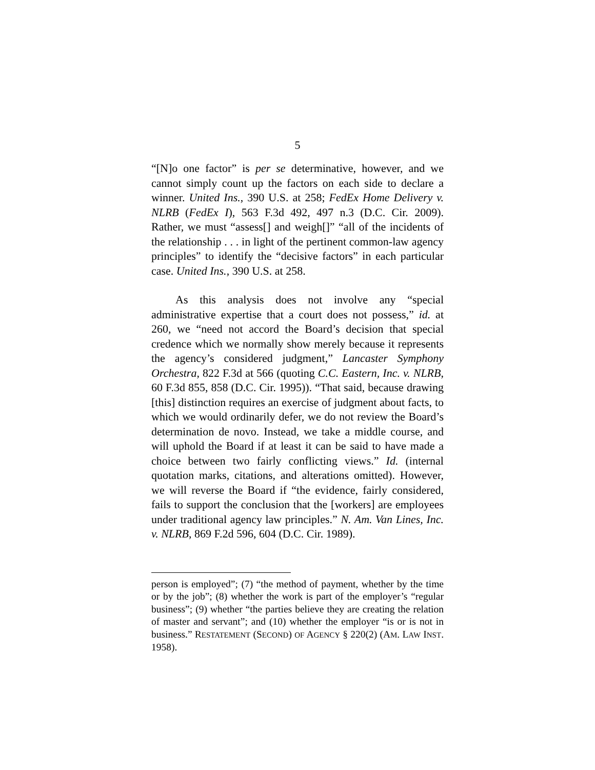5
“[N]o one factor” is per se determinative, however, and we cannot simply count up the factors on each side to declare a winner. United Ins., 390 U.S. at 258; FedEx Home Delivery v. NLRB (FedEx I), 563 F.3d 492, 497 n.3 (D.C. Cir. 2009). Rather, we must “assess[] and weigh[]” “all of the incidents of the relationship . . . in light of the pertinent common-law agency principles” to identify the “decisive factors” in each particular case. United Ins., 390 U.S. at 258.
As this analysis does not involve any “special administrative expertise that a court does not possess,” id. at 260, we “need not accord the Board’s decision that special credence which we normally show merely because it represents the agency’s considered judgment,” Lancaster Symphony Orchestra, 822 F.3d at 566 (quoting C.C. Eastern, Inc. v. NLRB, 60 F.3d 855, 858 (D.C. Cir. 1995)). “That said, because drawing [this] distinction requires an exercise of judgment about facts, to which we would ordinarily defer, we do not review the Board’s determination de novo. Instead, we take a middle course, and will uphold the Board if at least it can be said to have made a choice between two fairly conflicting views.” Id. (internal quotation marks, citations, and alterations omitted). However, we will reverse the Board if “the evidence, fairly considered, fails to support the conclusion that the [workers] are employees under traditional agency law principles.” N. Am. Van Lines, Inc. v. NLRB, 869 F.2d 596, 604 (D.C. Cir. 1989).
person is employed”; (7) “the method of payment, whether by the time or by the job”; (8) whether the work is part of the employer’s “regular business”; (9) whether “the parties believe they are creating the relation of master and servant”; and (10) whether the employer “is or is not in business.” RESTATEMENT (SECOND) OF AGENCY § 220(2) (AM. LAW INST. 1958).